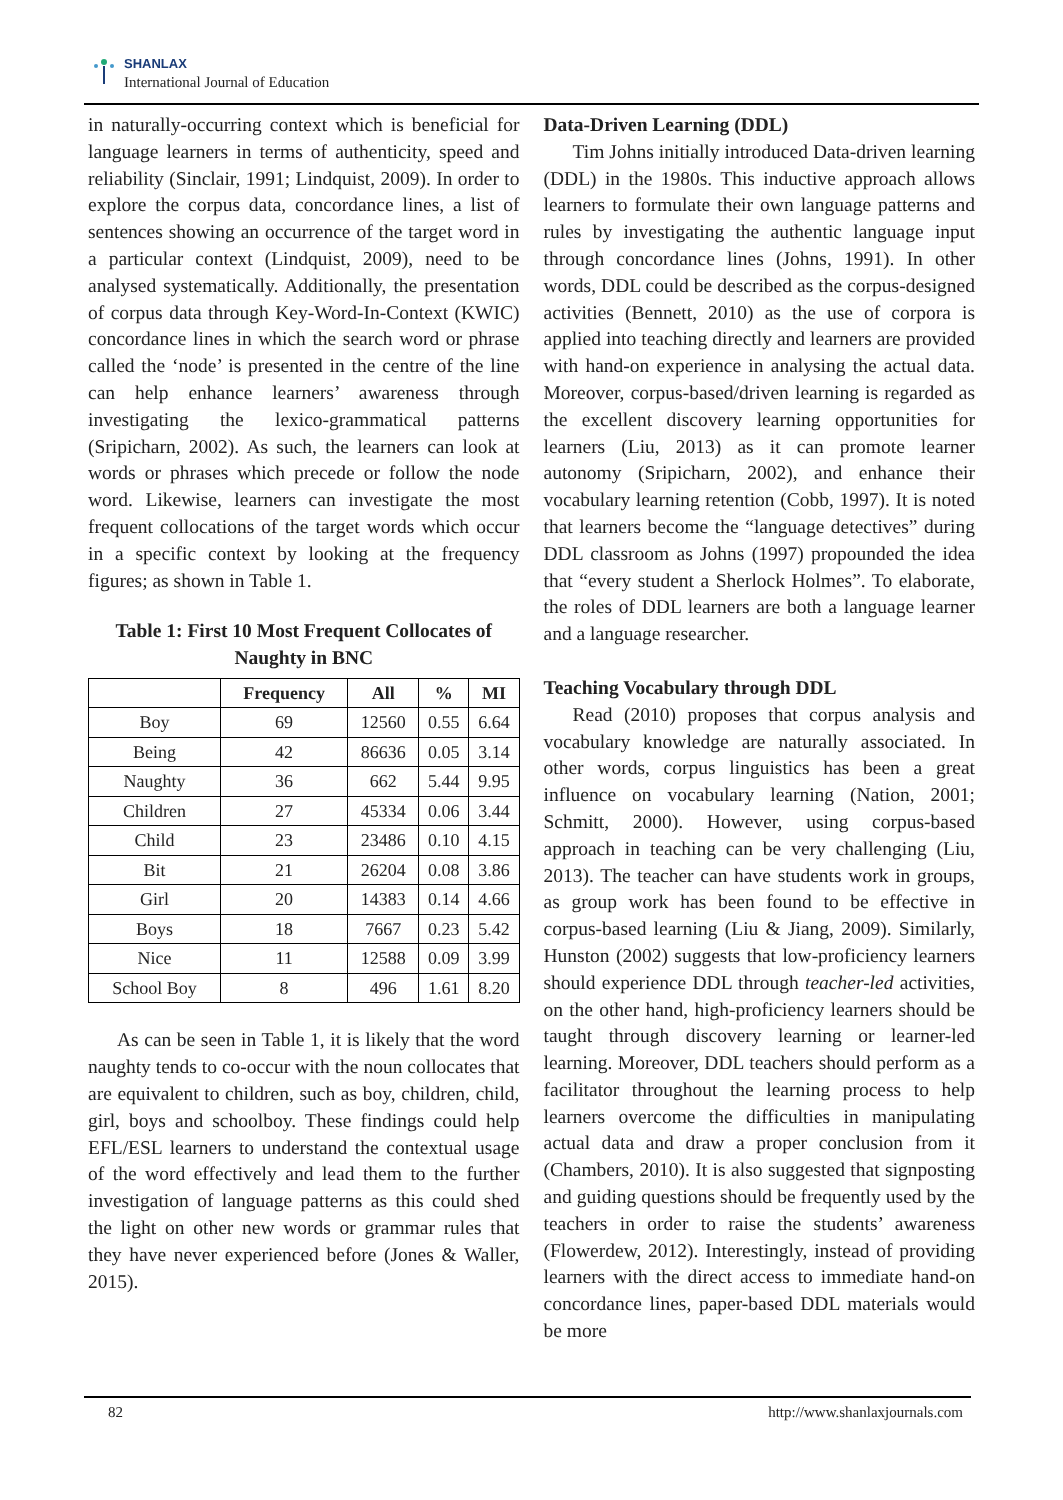SHANLAX
International Journal of Education
in naturally-occurring context which is beneficial for language learners in terms of authenticity, speed and reliability (Sinclair, 1991; Lindquist, 2009). In order to explore the corpus data, concordance lines, a list of sentences showing an occurrence of the target word in a particular context (Lindquist, 2009), need to be analysed systematically. Additionally, the presentation of corpus data through Key-Word-In-Context (KWIC) concordance lines in which the search word or phrase called the ‘node’ is presented in the centre of the line can help enhance learners’ awareness through investigating the lexico-grammatical patterns (Sripicharn, 2002). As such, the learners can look at words or phrases which precede or follow the node word. Likewise, learners can investigate the most frequent collocations of the target words which occur in a specific context by looking at the frequency figures; as shown in Table 1.
Table 1: First 10 Most Frequent Collocates of Naughty in BNC
| | Frequency | All | % | MI |
| --- | --- | --- | --- | --- |
| Boy | 69 | 12560 | 0.55 | 6.64 |
| Being | 42 | 86636 | 0.05 | 3.14 |
| Naughty | 36 | 662 | 5.44 | 9.95 |
| Children | 27 | 45334 | 0.06 | 3.44 |
| Child | 23 | 23486 | 0.10 | 4.15 |
| Bit | 21 | 26204 | 0.08 | 3.86 |
| Girl | 20 | 14383 | 0.14 | 4.66 |
| Boys | 18 | 7667 | 0.23 | 5.42 |
| Nice | 11 | 12588 | 0.09 | 3.99 |
| School Boy | 8 | 496 | 1.61 | 8.20 |
As can be seen in Table 1, it is likely that the word naughty tends to co-occur with the noun collocates that are equivalent to children, such as boy, children, child, girl, boys and schoolboy. These findings could help EFL/ESL learners to understand the contextual usage of the word effectively and lead them to the further investigation of language patterns as this could shed the light on other new words or grammar rules that they have never experienced before (Jones & Waller, 2015).
Data-Driven Learning (DDL)
Tim Johns initially introduced Data-driven learning (DDL) in the 1980s. This inductive approach allows learners to formulate their own language patterns and rules by investigating the authentic language input through concordance lines (Johns, 1991). In other words, DDL could be described as the corpus-designed activities (Bennett, 2010) as the use of corpora is applied into teaching directly and learners are provided with hand-on experience in analysing the actual data. Moreover, corpus-based/driven learning is regarded as the excellent discovery learning opportunities for learners (Liu, 2013) as it can promote learner autonomy (Sripicharn, 2002), and enhance their vocabulary learning retention (Cobb, 1997). It is noted that learners become the “language detectives” during DDL classroom as Johns (1997) propounded the idea that “every student a Sherlock Holmes”. To elaborate, the roles of DDL learners are both a language learner and a language researcher.
Teaching Vocabulary through DDL
Read (2010) proposes that corpus analysis and vocabulary knowledge are naturally associated. In other words, corpus linguistics has been a great influence on vocabulary learning (Nation, 2001; Schmitt, 2000). However, using corpus-based approach in teaching can be very challenging (Liu, 2013). The teacher can have students work in groups, as group work has been found to be effective in corpus-based learning (Liu & Jiang, 2009). Similarly, Hunston (2002) suggests that low-proficiency learners should experience DDL through teacher-led activities, on the other hand, high-proficiency learners should be taught through discovery learning or learner-led learning. Moreover, DDL teachers should perform as a facilitator throughout the learning process to help learners overcome the difficulties in manipulating actual data and draw a proper conclusion from it (Chambers, 2010). It is also suggested that signposting and guiding questions should be frequently used by the teachers in order to raise the students’ awareness (Flowerdew, 2012). Interestingly, instead of providing learners with the direct access to immediate hand-on concordance lines, paper-based DDL materials would be more
82 http://www.shanlaxjournals.com